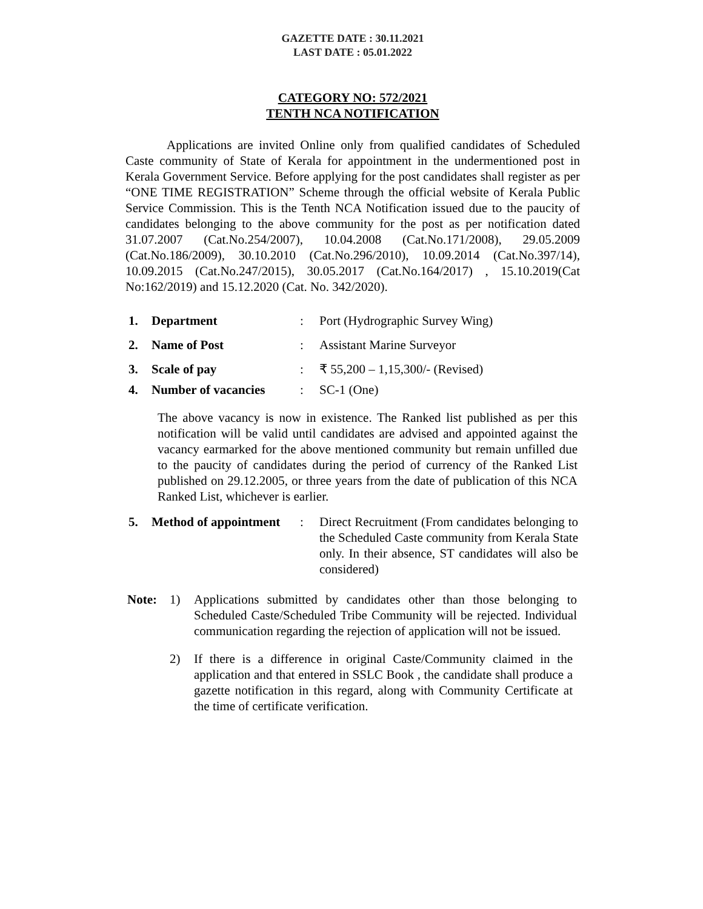GAZETTE DATE : 30.11.2021
LAST DATE : 05.01.2022
CATEGORY NO: 572/2021
TENTH NCA NOTIFICATION
Applications are invited Online only from qualified candidates of Scheduled Caste community of State of Kerala for appointment in the undermentioned post in Kerala Government Service. Before applying for the post candidates shall register as per “ONE TIME REGISTRATION” Scheme through the official website of Kerala Public Service Commission. This is the Tenth NCA Notification issued due to the paucity of candidates belonging to the above community for the post as per notification dated 31.07.2007 (Cat.No.254/2007), 10.04.2008 (Cat.No.171/2008), 29.05.2009 (Cat.No.186/2009), 30.10.2010 (Cat.No.296/2010), 10.09.2014 (Cat.No.397/14), 10.09.2015 (Cat.No.247/2015), 30.05.2017 (Cat.No.164/2017) , 15.10.2019(Cat No:162/2019) and 15.12.2020 (Cat. No. 342/2020).
1. Department : Port (Hydrographic Survey Wing)
2. Name of Post : Assistant Marine Surveyor
3. Scale of pay : ₹ 55,200 – 1,15,300/- (Revised)
4. Number of vacancies : SC-1 (One)
The above vacancy is now in existence. The Ranked list published as per this notification will be valid until candidates are advised and appointed against the vacancy earmarked for the above mentioned community but remain unfilled due to the paucity of candidates during the period of currency of the Ranked List published on 29.12.2005, or three years from the date of publication of this NCA Ranked List, whichever is earlier.
5. Method of appointment
: Direct Recruitment (From candidates belonging to the Scheduled Caste community from Kerala State only. In their absence, ST candidates will also be considered)
Note: 1) Applications submitted by candidates other than those belonging to Scheduled Caste/Scheduled Tribe Community will be rejected. Individual communication regarding the rejection of application will not be issued.
2) If there is a difference in original Caste/Community claimed in the application and that entered in SSLC Book , the candidate shall produce a gazette notification in this regard, along with Community Certificate at the time of certificate verification.